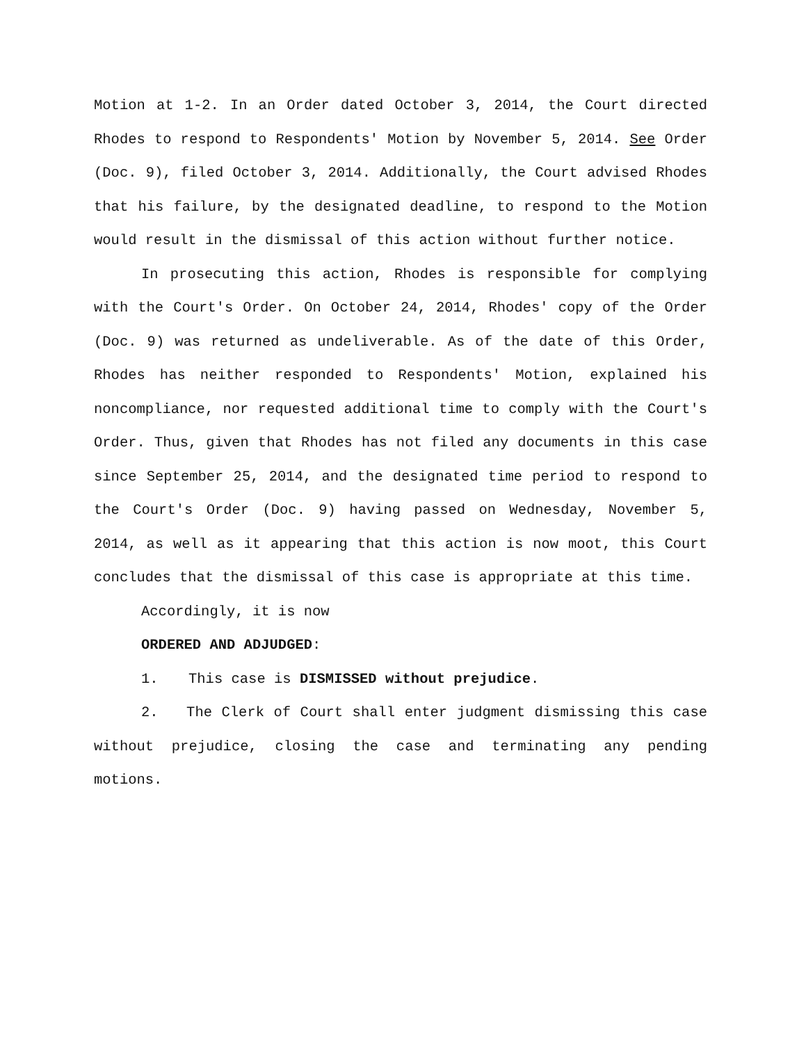Motion at 1-2. In an Order dated October 3, 2014, the Court directed Rhodes to respond to Respondents' Motion by November 5, 2014. See Order (Doc. 9), filed October 3, 2014. Additionally, the Court advised Rhodes that his failure, by the designated deadline, to respond to the Motion would result in the dismissal of this action without further notice.
In prosecuting this action, Rhodes is responsible for complying with the Court's Order. On October 24, 2014, Rhodes' copy of the Order (Doc. 9) was returned as undeliverable. As of the date of this Order, Rhodes has neither responded to Respondents' Motion, explained his noncompliance, nor requested additional time to comply with the Court's Order. Thus, given that Rhodes has not filed any documents in this case since September 25, 2014, and the designated time period to respond to the Court's Order (Doc. 9) having passed on Wednesday, November 5, 2014, as well as it appearing that this action is now moot, this Court concludes that the dismissal of this case is appropriate at this time.
Accordingly, it is now
ORDERED AND ADJUDGED:
1. This case is DISMISSED without prejudice.
2. The Clerk of Court shall enter judgment dismissing this case without prejudice, closing the case and terminating any pending motions.